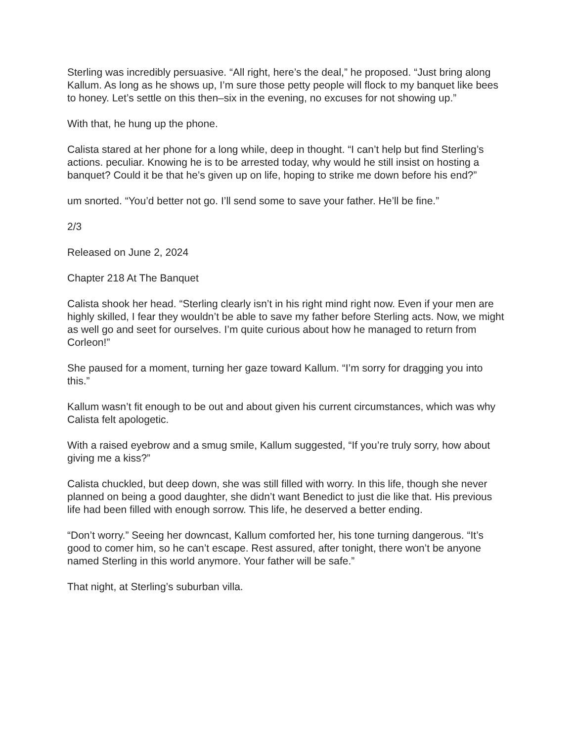Sterling was incredibly persuasive. “All right, here’s the deal,” he proposed. “Just bring along Kallum. As long as he shows up, I’m sure those petty people will flock to my banquet like bees to honey. Let’s settle on this then–six in the evening, no excuses for not showing up.”
With that, he hung up the phone.
Calista stared at her phone for a long while, deep in thought. “I can’t help but find Sterling’s actions. peculiar. Knowing he is to be arrested today, why would he still insist on hosting a banquet? Could it be that he’s given up on life, hoping to strike me down before his end?”
um snorted. “You’d better not go. I’ll send some to save your father. He’ll be fine.”
2/3
Released on June 2, 2024
Chapter 218 At The Banquet
Calista shook her head. “Sterling clearly isn’t in his right mind right now. Even if your men are highly skilled, I fear they wouldn’t be able to save my father before Sterling acts. Now, we might as well go and seet for ourselves. I’m quite curious about how he managed to return from Corleon!”
She paused for a moment, turning her gaze toward Kallum. “I’m sorry for dragging you into this.”
Kallum wasn’t fit enough to be out and about given his current circumstances, which was why Calista felt apologetic.
With a raised eyebrow and a smug smile, Kallum suggested, “If you’re truly sorry, how about giving me a kiss?”
Calista chuckled, but deep down, she was still filled with worry. In this life, though she never planned on being a good daughter, she didn’t want Benedict to just die like that. His previous life had been filled with enough sorrow. This life, he deserved a better ending.
“Don’t worry.” Seeing her downcast, Kallum comforted her, his tone turning dangerous. “It’s good to comer him, so he can’t escape. Rest assured, after tonight, there won’t be anyone named Sterling in this world anymore. Your father will be safe.”
That night, at Sterling’s suburban villa.